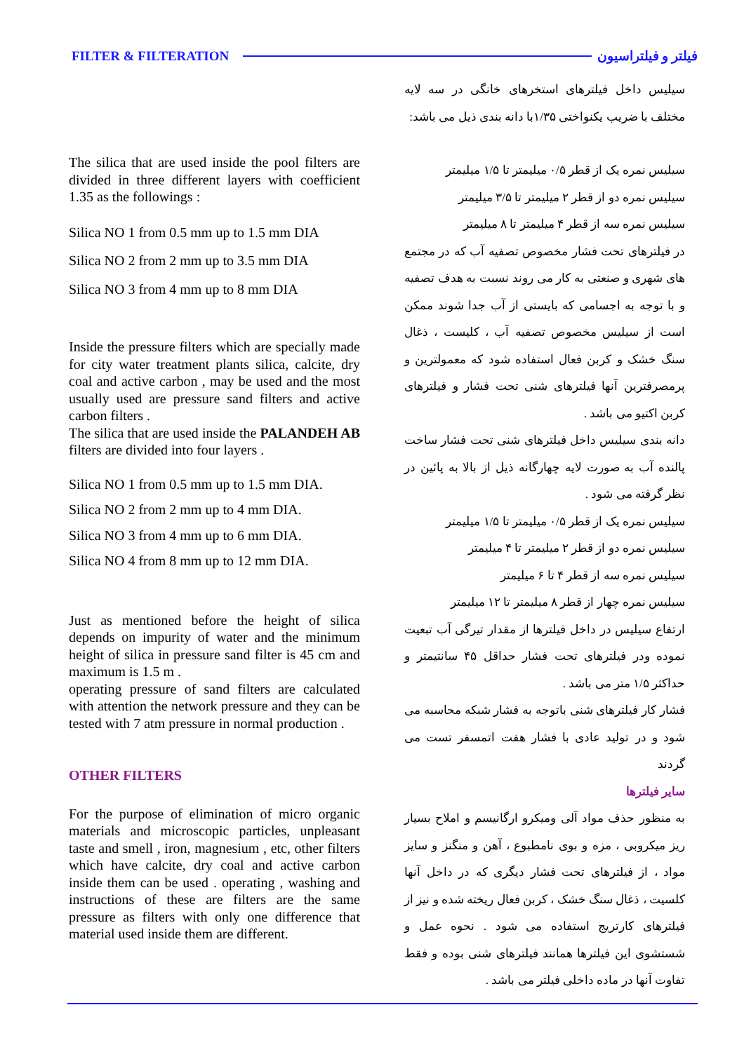FILTER & FILTERATION فیلتر و فیلتراسیون
The silica that are used inside the pool filters are divided in three different layers with coefficient 1.35 as the followings :
Silica NO 1 from 0.5 mm up to 1.5 mm DIA
Silica NO 2 from 2 mm up to 3.5 mm DIA
Silica NO 3 from 4 mm up to 8 mm DIA
Inside the pressure filters which are specially made for city water treatment plants silica, calcite, dry coal and active carbon , may be used and the most usually used are pressure sand filters and active carbon filters .
The silica that are used inside the PALANDEH AB filters are divided into four layers .
Silica NO 1 from 0.5 mm up to 1.5 mm DIA.
Silica NO 2 from 2 mm up to 4 mm DIA.
Silica NO 3 from 4 mm up to 6 mm DIA.
Silica NO 4 from 8 mm up to 12 mm DIA.
Just as mentioned before the height of silica depends on impurity of water and the minimum height of silica in pressure sand filter is 45 cm and maximum is 1.5 m .
operating pressure of sand filters are calculated with attention the network pressure and they can be tested with 7 atm pressure in normal production .
OTHER FILTERS
For the purpose of elimination of micro organic materials and microscopic particles, unpleasant taste and smell , iron, magnesium , etc, other filters which have calcite, dry coal and active carbon inside them can be used . operating , washing and instructions of these are filters are the same pressure as filters with only one difference that material used inside them are different.
سیلیس داخل فیلترهای استخرهای خانگی در سه لایه مختلف با ضریب یکنواختی ۱/۳۵با دانه بندی ذیل می باشد:
سیلیس نمره یک از قطر ۰/۵ میلیمتر تا ۱/۵ میلیمتر
سیلیس نمره دو از قطر ۲ میلیمتر تا ۳/۵ میلیمتر
سیلیس نمره سه از قطر ۴ میلیمتر تا ۸ میلیمتر
در فیلترهای تحت فشار مخصوص تصفیه آب که در مجتمع های شهری و صنعتی به کار می روند نسبت به هدف تصفیه و با توجه به اجسامی که بایستی از آب جدا شوند ممکن است از سیلیس مخصوص تصفیه آب ، کلیست ، ذغال سنگ خشک و کربن فعال استفاده شود که معمولترین و پرمصرفترین آنها فیلترهای شنی تحت فشار و فیلترهای کربن اکتیو می باشد .
دانه بندی سیلیس داخل فیلترهای شنی تحت فشار ساخت پالنده آب به صورت لایه چهارگانه ذیل از بالا به پائین در نظر گرفته می شود .
سیلیس نمره یک از قطر ۰/۵ میلیمتر تا ۱/۵ میلیمتر
سیلیس نمره دو از قطر ۲ میلیمتر تا ۴ میلیمتر
سیلیس نمره سه از قطر ۴ تا ۶ میلیمتر
سیلیس نمره چهار از قطر ۸ میلیمتر تا ۱۲ میلیمتر
ارتفاع سیلیس در داخل فیلترها از مقدار تیرگی آب تبعیت نموده ودر فیلترهای تحت فشار حداقل ۴۵ سانتیمتر و حداکثر ۱/۵ متر می باشد .
فشار کار فیلترهای شنی باتوجه به فشار شبکه محاسبه می شود و در تولید عادی با فشار هفت اتمسفر تست می گردند
سایر فیلترها
به منظور حذف مواد آلی ومیکرو ارگانیسم و املاح بسیار ریز میکروبی ، مزه و بوی نامطبوع ، آهن و منگنز و سایز مواد ، از فیلترهای تحت فشار دیگری که در داخل آنها کلسیت ، ذغال سنگ خشک ، کربن فعال ریخته شده و نیز از فیلترهای کارتریج استفاده می شود . نحوه عمل و شستشوی این فیلترها همانند فیلترهای شنی بوده و فقط تفاوت آنها در ماده داخلی فیلتر می باشد .